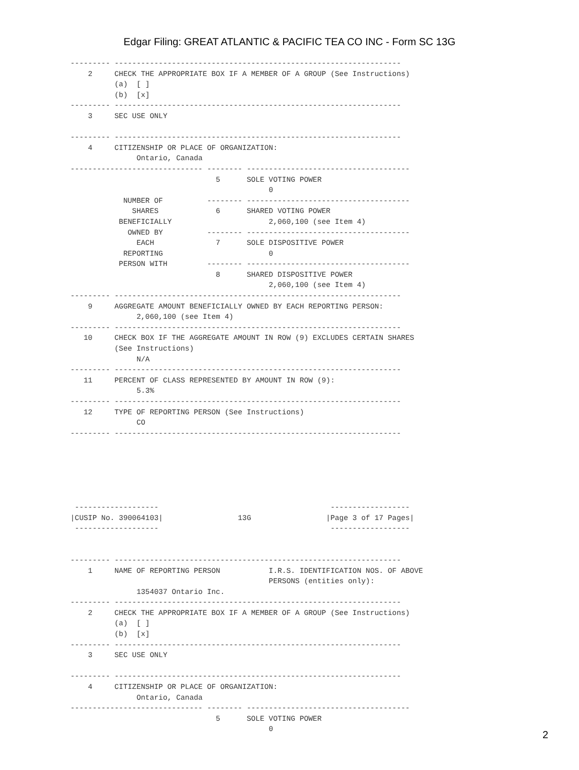Edgar Filing: GREAT ATLANTIC & PACIFIC TEA CO INC - Form SC 13G
--------- -----------------------------------------------------------------
    2     CHECK THE APPROPRIATE BOX IF A MEMBER OF A GROUP (See Instructions)
          (a)  [ ]
          (b)  [x]
--------- -----------------------------------------------------------------
    3     SEC USE ONLY

--------- -----------------------------------------------------------------
    4     CITIZENSHIP OR PLACE OF ORGANIZATION:
               Ontario, Canada
------------------------------ -------- -------------------------------------
                                 5      SOLE VOTING POWER
                                             0
            NUMBER OF          -------- -------------------------------------
              SHARES             6      SHARED VOTING POWER
           BENEFICIALLY                      2,060,100 (see Item 4)
             OWNED BY          -------- -------------------------------------
               EACH              7      SOLE DISPOSITIVE POWER
            REPORTING                        0
           PERSON WITH         -------- -------------------------------------
                                 8      SHARED DISPOSITIVE POWER
                                             2,060,100 (see Item 4)
--------- -----------------------------------------------------------------
    9     AGGREGATE AMOUNT BENEFICIALLY OWNED BY EACH REPORTING PERSON:
               2,060,100 (see Item 4)
--------- -----------------------------------------------------------------
   10     CHECK BOX IF THE AGGREGATE AMOUNT IN ROW (9) EXCLUDES CERTAIN SHARES
          (See Instructions)
               N/A
--------- -----------------------------------------------------------------
   11     PERCENT OF CLASS REPRESENTED BY AMOUNT IN ROW (9):
               5.3%
--------- -----------------------------------------------------------------
   12     TYPE OF REPORTING PERSON (See Instructions)
               CO
--------- -----------------------------------------------------------------






 -------------------                                       ------------------
|CUSIP No. 390064103|                 13G                 |Page 3 of 17 Pages|
 -------------------                                       ------------------


--------- -----------------------------------------------------------------
    1     NAME OF REPORTING PERSON           I.R.S. IDENTIFICATION NOS. OF ABOVE
                                             PERSONS (entities only):
               1354037 Ontario Inc.
--------- -----------------------------------------------------------------
    2     CHECK THE APPROPRIATE BOX IF A MEMBER OF A GROUP (See Instructions)
          (a)  [ ]
          (b)  [x]
--------- -----------------------------------------------------------------
    3     SEC USE ONLY

--------- -----------------------------------------------------------------
    4     CITIZENSHIP OR PLACE OF ORGANIZATION:
               Ontario, Canada
------------------------------ -------- -------------------------------------
                                 5      SOLE VOTING POWER
                                             0
2